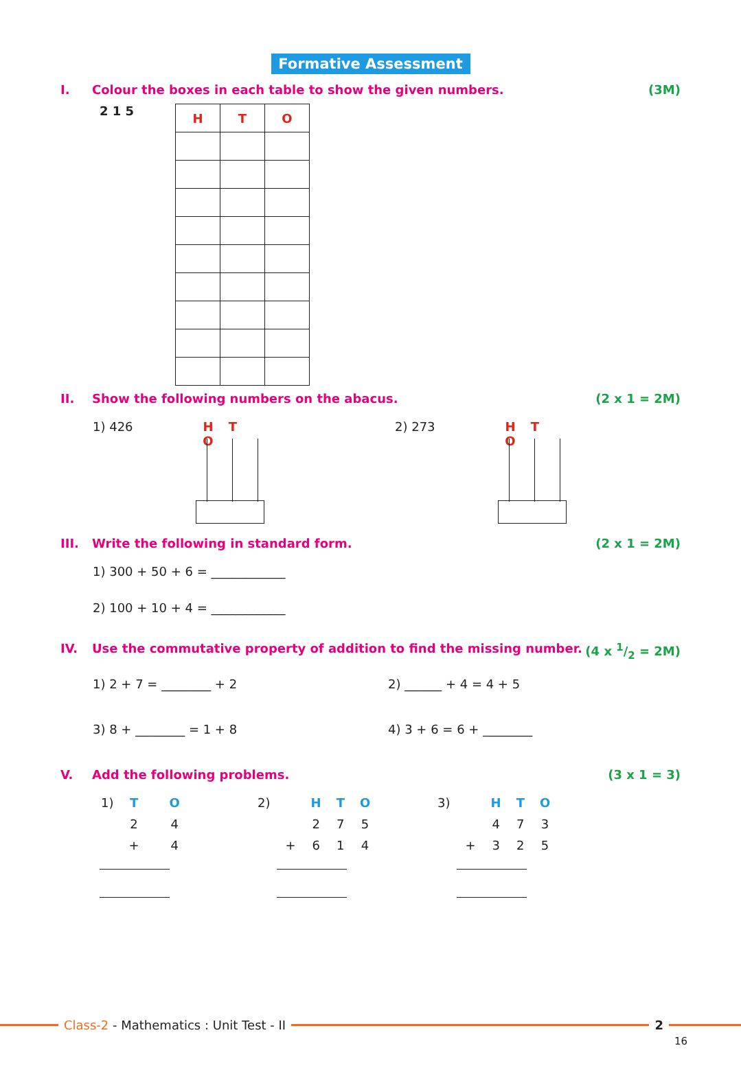Formative Assessment
I. Colour the boxes in each table to show the given numbers. (3M)
2 1 5
| H | T | O |
| --- | --- | --- |
II. Show the following numbers on the abacus. (2 x 1 = 2M)
1) 426
H T O
2) 273
H T O
III. Write the following in standard form. (2 x 1 = 2M)
1) 300 + 50 + 6 = ____________
2) 100 + 10 + 4 = ____________
IV. Use the commutative property of addition to find the missing number. (4 x 1/2 = 2M)
1) 2 + 7 = ________ + 2 2) ______ + 4 = 4 + 5
3) 8 + ________ = 1 + 8 4) 3 + 6 = 6 + ________
V. Add the following problems. (3 x 1 = 3)
| 1) | T | | O |
| | 2 | | 4 |
| | + | | 4 |
| 2) | | H | T | O |
| | | 2 | 7 | 5 |
| | + | 6 | 1 | 4 |
| 3) | | H | T | O |
| | | 4 | 7 | 3 |
| | + | 3 | 2 | 5 |
Class-2 - Mathematics : Unit Test - II
2
16